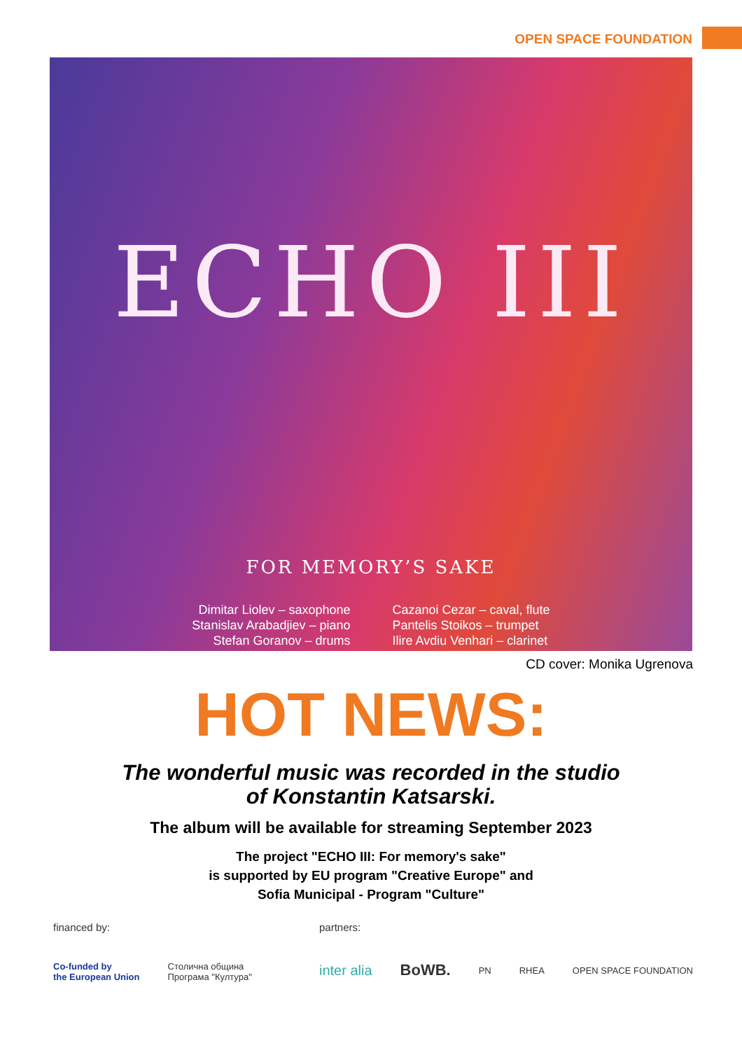OPEN SPACE FOUNDATION
ECHO III
FOR MEMORY’S SAKE
Dimitar Liolev – saxophone
Stanislav Arabadjiev – piano
Stefan Goranov – drums
Cazanoi Cezar – caval, flute
Pantelis Stoikos – trumpet
Ilire Avdiu Venhari – clarinet
CD cover: Monika Ugrenova
HOT NEWS:
The wonderful music was recorded in the studio
of Konstantin Katsarski.
The album will be available for streaming September 2023
The project "ECHO III: For memory's sake"
is supported by EU program "Creative Europe" and
Sofia Municipal - Program "Culture"
financed by:
Co-funded by
the European Union Столична община
Програма "Култура"
partners:
inter alia BoWB. PN RHEA OPEN SPACE FOUNDATION